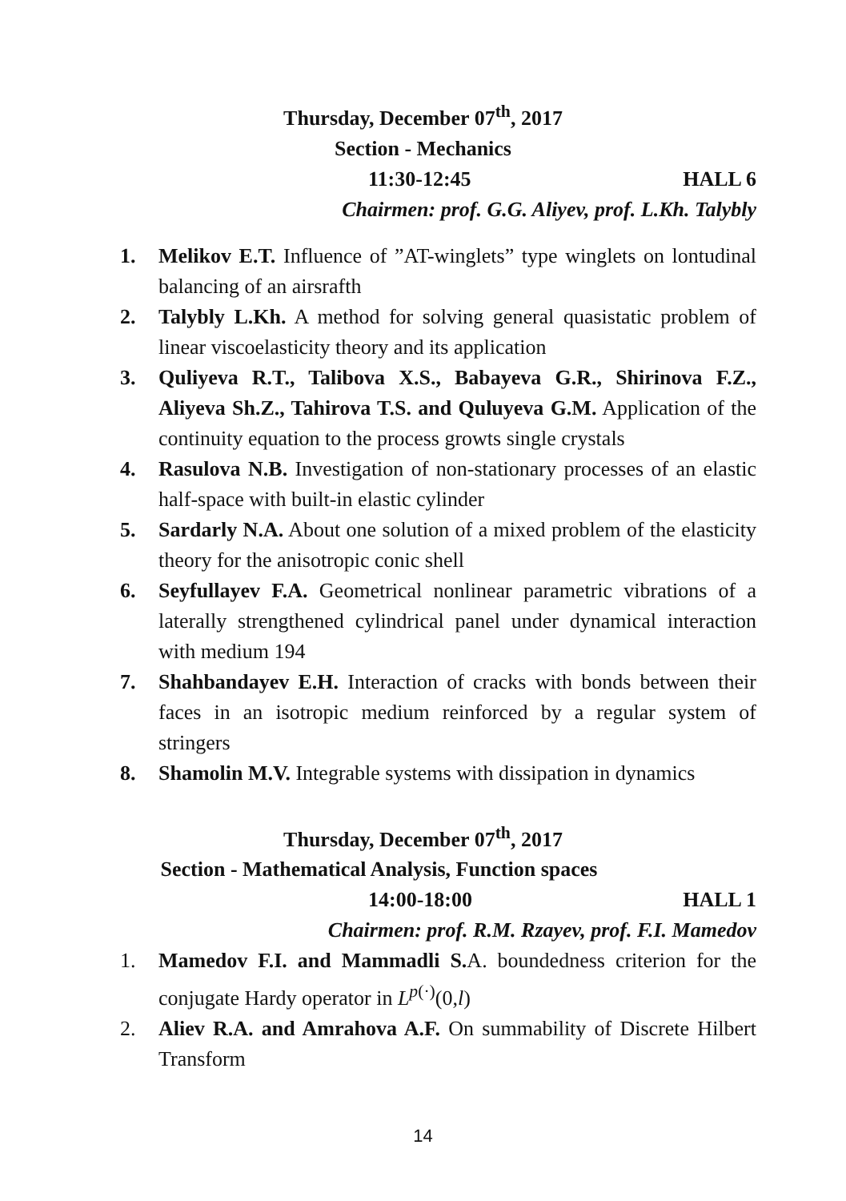Thursday, December 07<sup>th</sup>, 2017
Section - Mechanics
11:30-12:45 HALL 6
Chairmen: prof. G.G. Aliyev, prof. L.Kh. Talybly
1. Melikov E.T. Influence of ”AT-winglets” type winglets on lontudinal balancing of an airsrafth
2. Talybly L.Kh. A method for solving general quasistatic problem of linear viscoelasticity theory and its application
3. Quliyeva R.T., Talibova X.S., Babayeva G.R., Shirinova F.Z., Aliyeva Sh.Z., Tahirova T.S. and Quluyeva G.M. Application of the continuity equation to the process growts single crystals
4. Rasulova N.B. Investigation of non-stationary processes of an elastic half-space with built-in elastic cylinder
5. Sardarly N.A. About one solution of a mixed problem of the elasticity theory for the anisotropic conic shell
6. Seyfullayev F.A. Geometrical nonlinear parametric vibrations of a laterally strengthened cylindrical panel under dynamical interaction with medium 194
7. Shahbandayev E.H. Interaction of cracks with bonds between their faces in an isotropic medium reinforced by a regular system of stringers
8. Shamolin M.V. Integrable systems with dissipation in dynamics
Thursday, December 07<sup>th</sup>, 2017
Section - Mathematical Analysis, Function spaces
14:00-18:00 HALL 1
Chairmen: prof. R.M. Rzayev, prof. F.I. Mamedov
1. Mamedov F.I. and Mammadli S. A. boundedness criterion for the conjugate Hardy operator in L<sup>p(·)</sup>(0,l)
2. Aliev R.A. and Amrahova A.F. On summability of Discrete Hilbert Transform
14